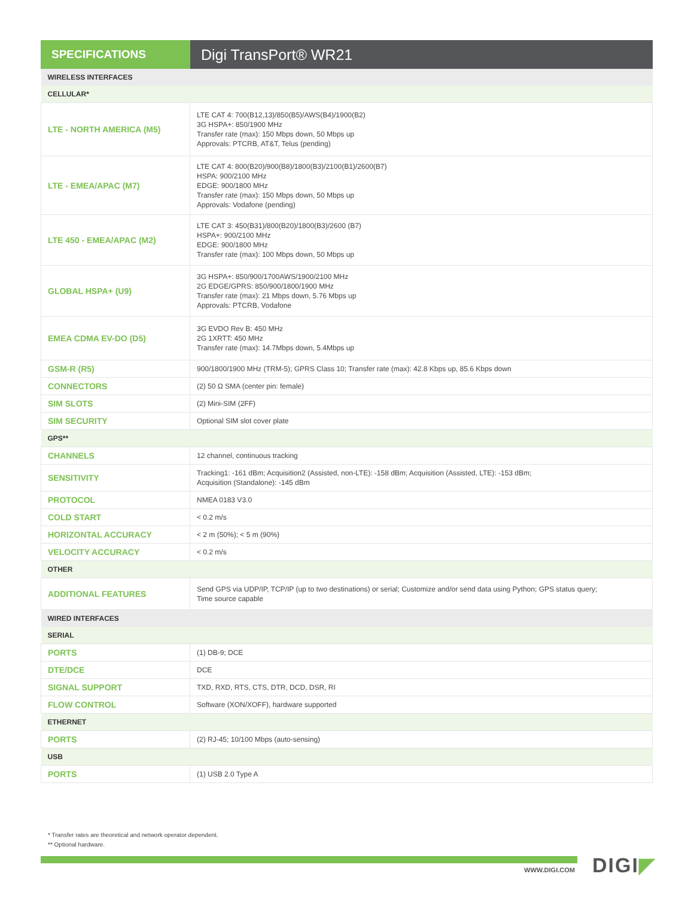SPECIFICATIONS
Digi TransPort® WR21
| WIRELESS INTERFACES | |
| CELLULAR* | |
| LTE - NORTH AMERICA (M5) | LTE CAT 4: 700(B12,13)/850(B5)/AWS(B4)/1900(B2) 3G HSPA+: 850/1900 MHz Transfer rate (max): 150 Mbps down, 50 Mbps up Approvals: PTCRB, AT&T, Telus (pending) |
| LTE - EMEA/APAC (M7) | LTE CAT 4: 800(B20)/900(B8)/1800(B3)/2100(B1)/2600(B7) HSPA: 900/2100 MHz EDGE: 900/1800 MHz Transfer rate (max): 150 Mbps down, 50 Mbps up Approvals: Vodafone (pending) |
| LTE 450 - EMEA/APAC (M2) | LTE CAT 3: 450(B31)/800(B20)/1800(B3)/2600 (B7) HSPA+: 900/2100 MHz EDGE: 900/1800 MHz Transfer rate (max): 100 Mbps down, 50 Mbps up |
| GLOBAL HSPA+ (U9) | 3G HSPA+: 850/900/1700AWS/1900/2100 MHz 2G EDGE/GPRS: 850/900/1800/1900 MHz Transfer rate (max): 21 Mbps down, 5.76 Mbps up Approvals: PTCRB, Vodafone |
| EMEA CDMA EV-DO (D5) | 3G EVDO Rev B: 450 MHz 2G 1XRTT: 450 MHz Transfer rate (max): 14.7Mbps down, 5.4Mbps up |
| GSM-R (R5) | 900/1800/1900 MHz (TRM-5); GPRS Class 10; Transfer rate (max): 42.8 Kbps up, 85.6 Kbps down |
| CONNECTORS | (2) 50 Ω SMA (center pin: female) |
| SIM SLOTS | (2) Mini-SIM (2FF) |
| SIM SECURITY | Optional SIM slot cover plate |
| GPS** | |
| CHANNELS | 12 channel, continuous tracking |
| SENSITIVITY | Tracking1: -161 dBm; Acquisition2 (Assisted, non-LTE): -158 dBm; Acquisition (Assisted, LTE): -153 dBm; Acquisition (Standalone): -145 dBm |
| PROTOCOL | NMEA 0183 V3.0 |
| COLD START | < 0.2 m/s |
| HORIZONTAL ACCURACY | < 2 m (50%); < 5 m (90%) |
| VELOCITY ACCURACY | < 0.2 m/s |
| OTHER | |
| ADDITIONAL FEATURES | Send GPS via UDP/IP, TCP/IP (up to two destinations) or serial; Customize and/or send data using Python; GPS status query; Time source capable |
| WIRED INTERFACES | |
| SERIAL | |
| PORTS | (1) DB-9; DCE |
| DTE/DCE | DCE |
| SIGNAL SUPPORT | TXD, RXD, RTS, CTS, DTR, DCD, DSR, RI |
| FLOW CONTROL | Software (XON/XOFF), hardware supported |
| ETHERNET | |
| PORTS | (2) RJ-45; 10/100 Mbps (auto-sensing) |
| USB | |
| PORTS | (1) USB 2.0 Type A |
* Transfer rates are theoretical and network operator dependent.
** Optional hardware.
WWW.DIGI.COM DIGI◤